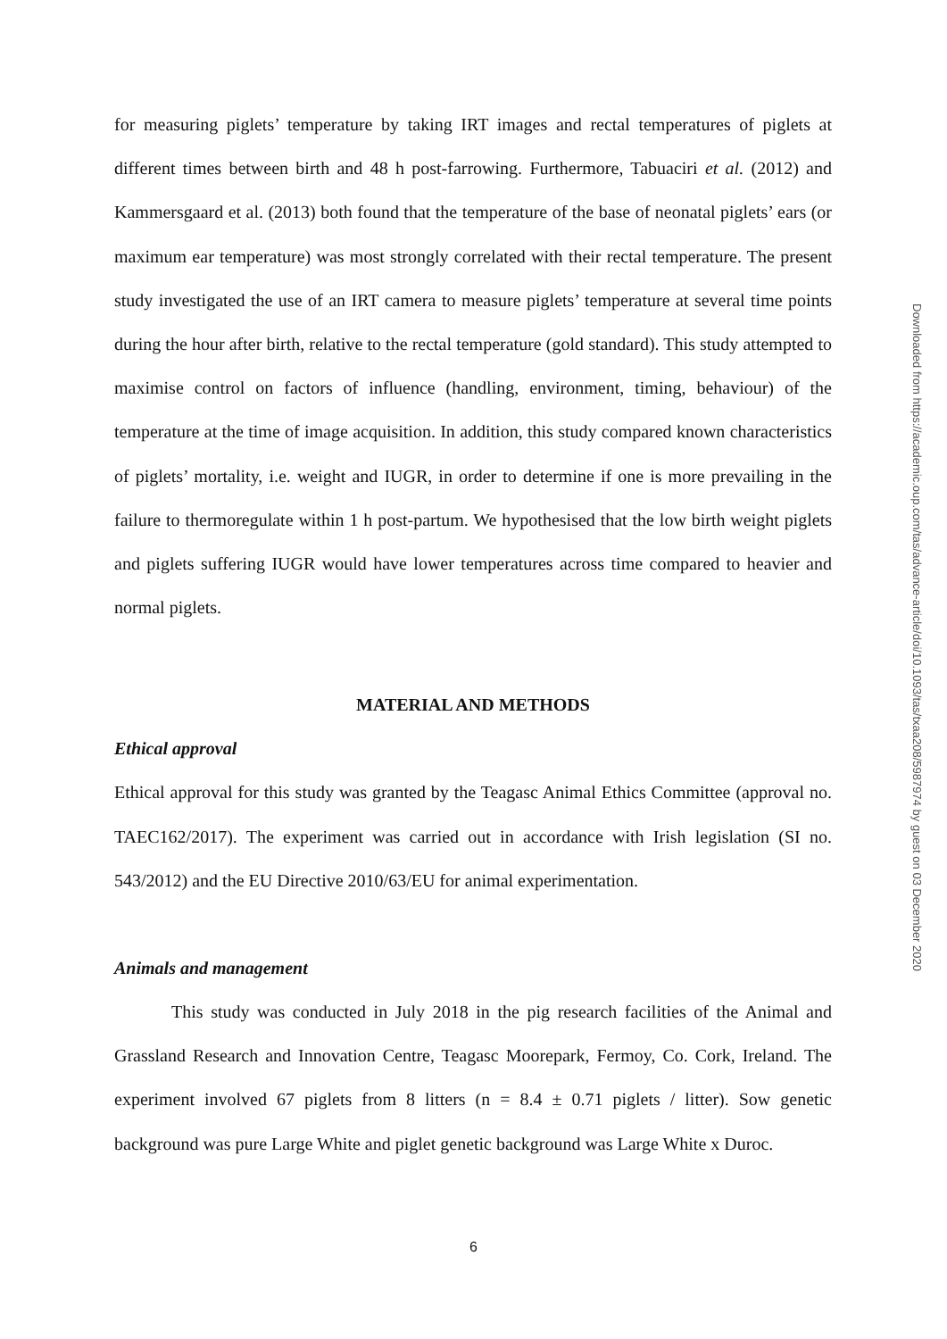for measuring piglets’ temperature by taking IRT images and rectal temperatures of piglets at different times between birth and 48 h post-farrowing. Furthermore, Tabuaciri et al. (2012) and Kammersgaard et al. (2013) both found that the temperature of the base of neonatal piglets’ ears (or maximum ear temperature) was most strongly correlated with their rectal temperature. The present study investigated the use of an IRT camera to measure piglets’ temperature at several time points during the hour after birth, relative to the rectal temperature (gold standard). This study attempted to maximise control on factors of influence (handling, environment, timing, behaviour) of the temperature at the time of image acquisition. In addition, this study compared known characteristics of piglets’ mortality, i.e. weight and IUGR, in order to determine if one is more prevailing in the failure to thermoregulate within 1 h post-partum. We hypothesised that the low birth weight piglets and piglets suffering IUGR would have lower temperatures across time compared to heavier and normal piglets.
MATERIAL AND METHODS
Ethical approval
Ethical approval for this study was granted by the Teagasc Animal Ethics Committee (approval no. TAEC162/2017). The experiment was carried out in accordance with Irish legislation (SI no. 543/2012) and the EU Directive 2010/63/EU for animal experimentation.
Animals and management
This study was conducted in July 2018 in the pig research facilities of the Animal and Grassland Research and Innovation Centre, Teagasc Moorepark, Fermoy, Co. Cork, Ireland. The experiment involved 67 piglets from 8 litters (n = 8.4 ± 0.71 piglets / litter). Sow genetic background was pure Large White and piglet genetic background was Large White x Duroc.
Downloaded from https://academic.oup.com/tas/advance-article/doi/10.1093/tas/txaa208/5987974 by guest on 03 December 2020
6